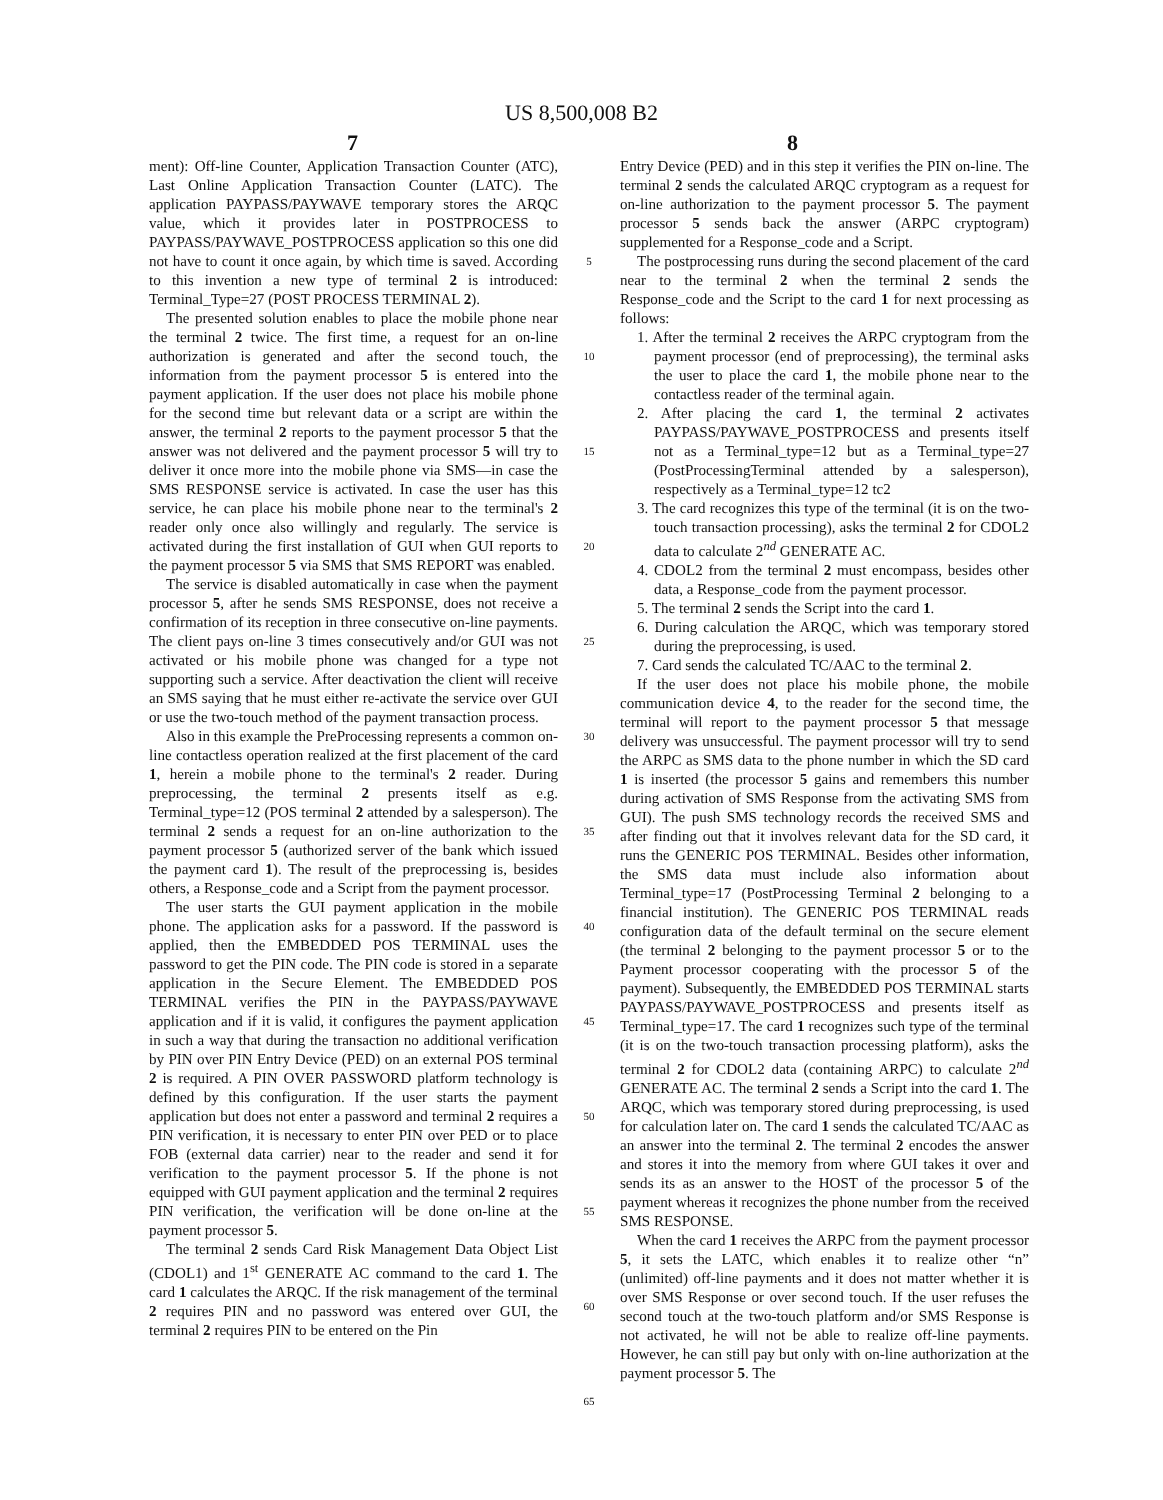US 8,500,008 B2
7 8
ment): Off-line Counter, Application Transaction Counter (ATC), Last Online Application Transaction Counter (LATC). The application PAYPASS/PAYWAVE temporary stores the ARQC value, which it provides later in POSTPROCESS to PAYPASS/PAYWAVE_POSTPROCESS application so this one did not have to count it once again, by which time is saved. According to this invention a new type of terminal 2 is introduced: Terminal_Type=27 (POST PROCESS TERMINAL 2).
The presented solution enables to place the mobile phone near the terminal 2 twice. The first time, a request for an on-line authorization is generated and after the second touch, the information from the payment processor 5 is entered into the payment application. If the user does not place his mobile phone for the second time but relevant data or a script are within the answer, the terminal 2 reports to the payment processor 5 that the answer was not delivered and the payment processor 5 will try to deliver it once more into the mobile phone via SMS—in case the SMS RESPONSE service is activated. In case the user has this service, he can place his mobile phone near to the terminal's 2 reader only once also willingly and regularly. The service is activated during the first installation of GUI when GUI reports to the payment processor 5 via SMS that SMS REPORT was enabled.
The service is disabled automatically in case when the payment processor 5, after he sends SMS RESPONSE, does not receive a confirmation of its reception in three consecutive on-line payments. The client pays on-line 3 times consecutively and/or GUI was not activated or his mobile phone was changed for a type not supporting such a service. After deactivation the client will receive an SMS saying that he must either re-activate the service over GUI or use the two-touch method of the payment transaction process.
Also in this example the PreProcessing represents a common on-line contactless operation realized at the first placement of the card 1, herein a mobile phone to the terminal's 2 reader. During preprocessing, the terminal 2 presents itself as e.g. Terminal_type=12 (POS terminal 2 attended by a salesperson). The terminal 2 sends a request for an on-line authorization to the payment processor 5 (authorized server of the bank which issued the payment card 1). The result of the preprocessing is, besides others, a Response_code and a Script from the payment processor.
The user starts the GUI payment application in the mobile phone. The application asks for a password. If the password is applied, then the EMBEDDED POS TERMINAL uses the password to get the PIN code. The PIN code is stored in a separate application in the Secure Element. The EMBEDDED POS TERMINAL verifies the PIN in the PAYPASS/PAYWAVE application and if it is valid, it configures the payment application in such a way that during the transaction no additional verification by PIN over PIN Entry Device (PED) on an external POS terminal 2 is required. A PIN OVER PASSWORD platform technology is defined by this configuration. If the user starts the payment application but does not enter a password and terminal 2 requires a PIN verification, it is necessary to enter PIN over PED or to place FOB (external data carrier) near to the reader and send it for verification to the payment processor 5. If the phone is not equipped with GUI payment application and the terminal 2 requires PIN verification, the verification will be done on-line at the payment processor 5.
The terminal 2 sends Card Risk Management Data Object List (CDOL1) and 1<sup>st</sup> GENERATE AC command to the card 1. The card 1 calculates the ARQC. If the risk management of the terminal 2 requires PIN and no password was entered over GUI, the terminal 2 requires PIN to be entered on the Pin
5
10
15
20
25
30
35
40
45
50
55
60
65
Entry Device (PED) and in this step it verifies the PIN on-line. The terminal 2 sends the calculated ARQC cryptogram as a request for on-line authorization to the payment processor 5. The payment processor 5 sends back the answer (ARPC cryptogram) supplemented for a Response_code and a Script.
The postprocessing runs during the second placement of the card near to the terminal 2 when the terminal 2 sends the Response_code and the Script to the card 1 for next processing as follows:
1. After the terminal 2 receives the ARPC cryptogram from the payment processor (end of preprocessing), the terminal asks the user to place the card 1, the mobile phone near to the contactless reader of the terminal again.
2. After placing the card 1, the terminal 2 activates PAYPASS/PAYWAVE_POSTPROCESS and presents itself not as a Terminal_type=12 but as a Terminal_type=27 (PostProcessingTerminal attended by a salesperson), respectively as a Terminal_type=12 tc2
3. The card recognizes this type of the terminal (it is on the two-touch transaction processing), asks the terminal 2 for CDOL2 data to calculate 2<sup>nd</sup> GENERATE AC.
4. CDOL2 from the terminal 2 must encompass, besides other data, a Response_code from the payment processor.
5. The terminal 2 sends the Script into the card 1.
6. During calculation the ARQC, which was temporary stored during the preprocessing, is used.
7. Card sends the calculated TC/AAC to the terminal 2.
If the user does not place his mobile phone, the mobile communication device 4, to the reader for the second time, the terminal will report to the payment processor 5 that message delivery was unsuccessful. The payment processor will try to send the ARPC as SMS data to the phone number in which the SD card 1 is inserted (the processor 5 gains and remembers this number during activation of SMS Response from the activating SMS from GUI). The push SMS technology records the received SMS and after finding out that it involves relevant data for the SD card, it runs the GENERIC POS TERMINAL. Besides other information, the SMS data must include also information about Terminal_type=17 (PostProcessing Terminal 2 belonging to a financial institution). The GENERIC POS TERMINAL reads configuration data of the default terminal on the secure element (the terminal 2 belonging to the payment processor 5 or to the Payment processor cooperating with the processor 5 of the payment). Subsequently, the EMBEDDED POS TERMINAL starts PAYPASS/PAYWAVE_POSTPROCESS and presents itself as Terminal_type=17. The card 1 recognizes such type of the terminal (it is on the two-touch transaction processing platform), asks the terminal 2 for CDOL2 data (containing ARPC) to calculate 2<sup>nd</sup> GENERATE AC. The terminal 2 sends a Script into the card 1. The ARQC, which was temporary stored during preprocessing, is used for calculation later on. The card 1 sends the calculated TC/AAC as an answer into the terminal 2. The terminal 2 encodes the answer and stores it into the memory from where GUI takes it over and sends its as an answer to the HOST of the processor 5 of the payment whereas it recognizes the phone number from the received SMS RESPONSE.
When the card 1 receives the ARPC from the payment processor 5, it sets the LATC, which enables it to realize other “n” (unlimited) off-line payments and it does not matter whether it is over SMS Response or over second touch. If the user refuses the second touch at the two-touch platform and/or SMS Response is not activated, he will not be able to realize off-line payments. However, he can still pay but only with on-line authorization at the payment processor 5. The